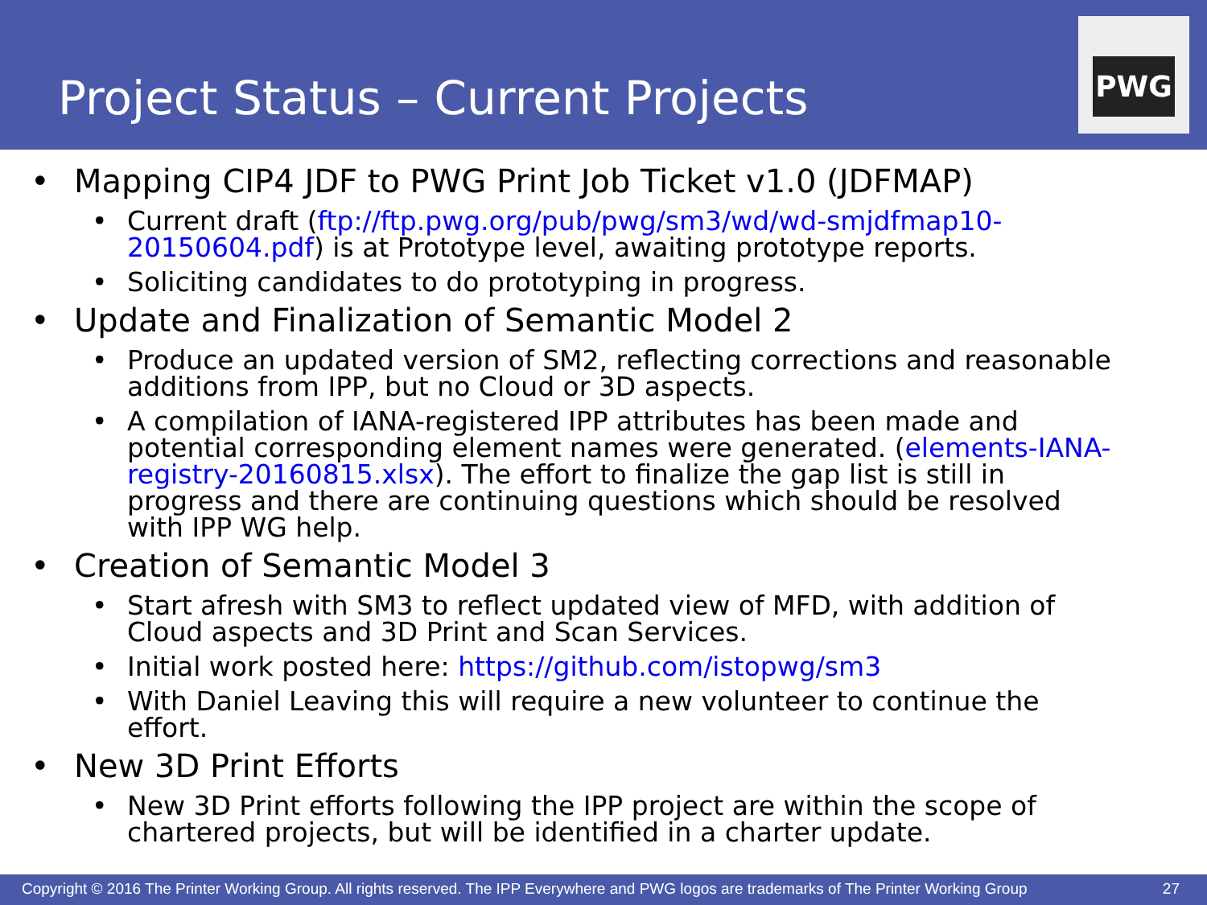Project Status – Current Projects
PWG
• Mapping CIP4 JDF to PWG Print Job Ticket v1.0 (JDFMAP)
• Current draft (ftp://ftp.pwg.org/pub/pwg/sm3/wd/wd-smjdfmap10-20150604.pdf) is at Prototype level, awaiting prototype reports.
• Soliciting candidates to do prototyping in progress.
• Update and Finalization of Semantic Model 2
• Produce an updated version of SM2, reflecting corrections and reasonable additions from IPP, but no Cloud or 3D aspects.
• A compilation of IANA-registered IPP attributes has been made and potential corresponding element names were generated. (elements-IANA-registry-20160815.xlsx). The effort to finalize the gap list is still in progress and there are continuing questions which should be resolved with IPP WG help.
• Creation of Semantic Model 3
• Start afresh with SM3 to reflect updated view of MFD, with addition of Cloud aspects and 3D Print and Scan Services.
• Initial work posted here: https://github.com/istopwg/sm3
• With Daniel Leaving this will require a new volunteer to continue the effort.
• New 3D Print Efforts
• New 3D Print efforts following the IPP project are within the scope of chartered projects, but will be identified in a charter update.
Copyright © 2016 The Printer Working Group. All rights reserved. The IPP Everywhere and PWG logos are trademarks of The Printer Working Group 27